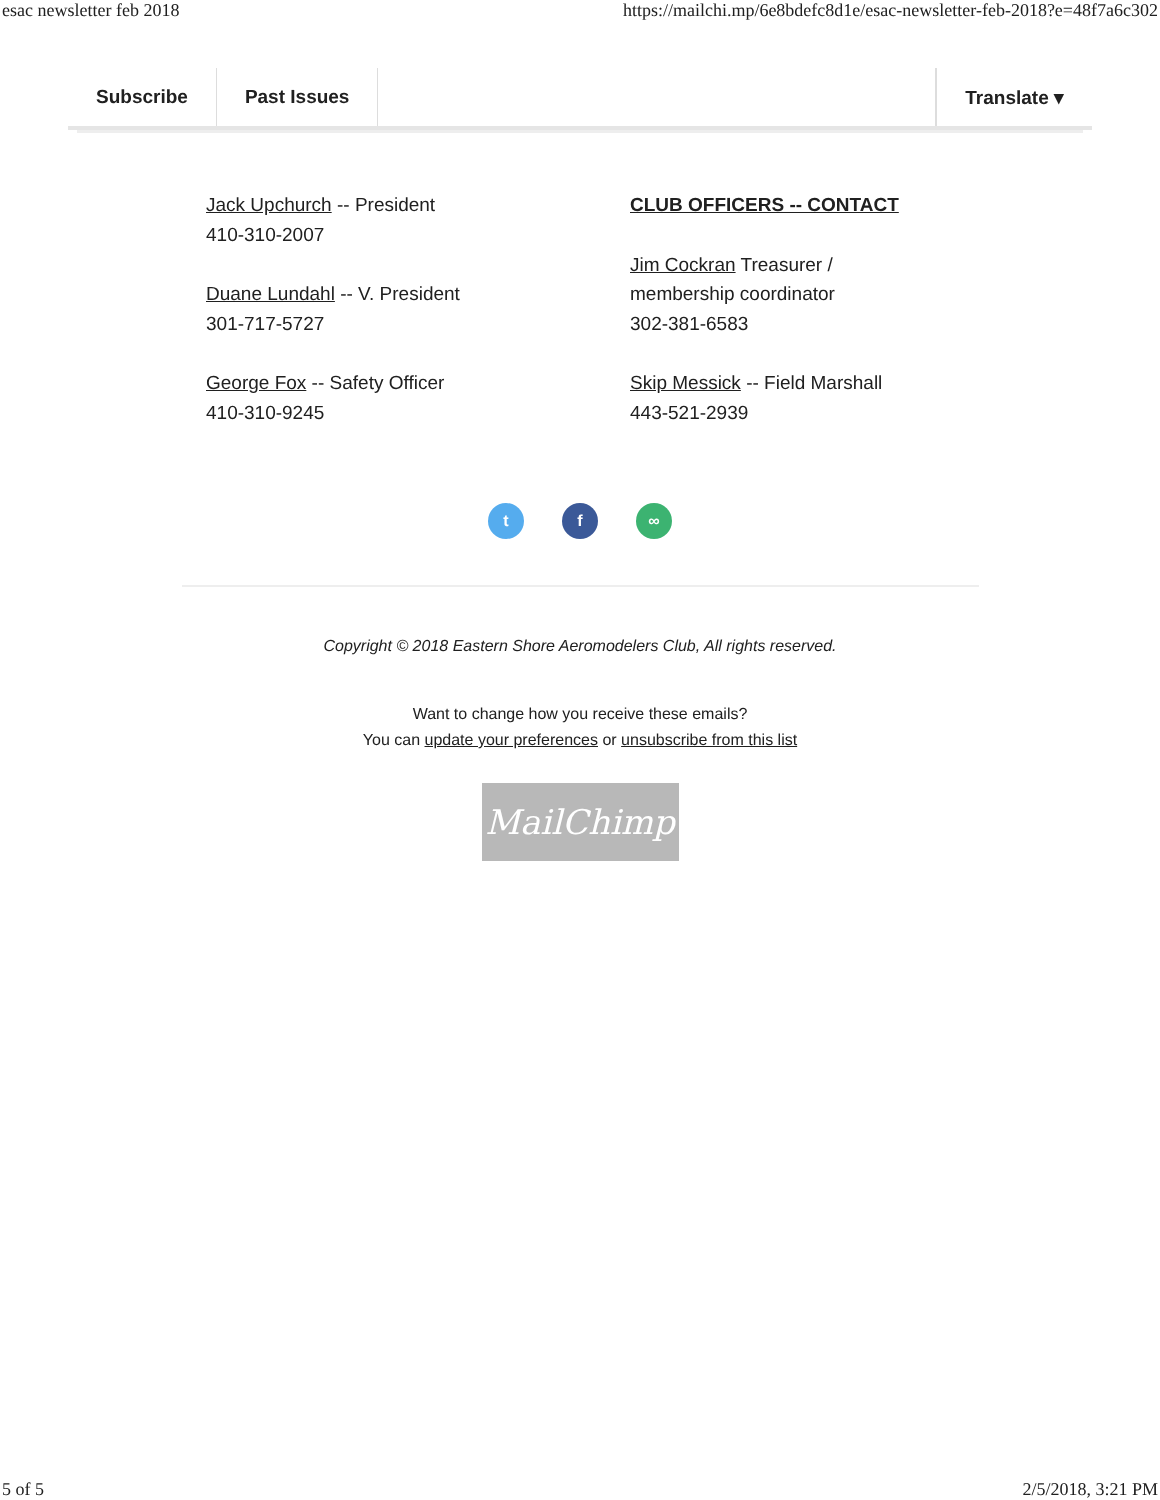esac newsletter feb 2018 https://mailchi.mp/6e8bdefc8d1e/esac-newsletter-feb-2018?e=48f7a6c302
Subscribe Past Issues Translate ▾
Jack Upchurch -- President
410-310-2007
Duane Lundahl -- V. President
301-717-5727
George Fox -- Safety Officer
410-310-9245
CLUB OFFICERS -- CONTACT
Jim Cockran Treasurer /
membership coordinator
302-381-6583
Skip Messick -- Field Marshall
443-521-2939
t f ∞
Copyright © 2018 Eastern Shore Aeromodelers Club, All rights reserved.
Want to change how you receive these emails?
You can update your preferences or unsubscribe from this list
MailChimp
5 of 5 2/5/2018, 3:21 PM